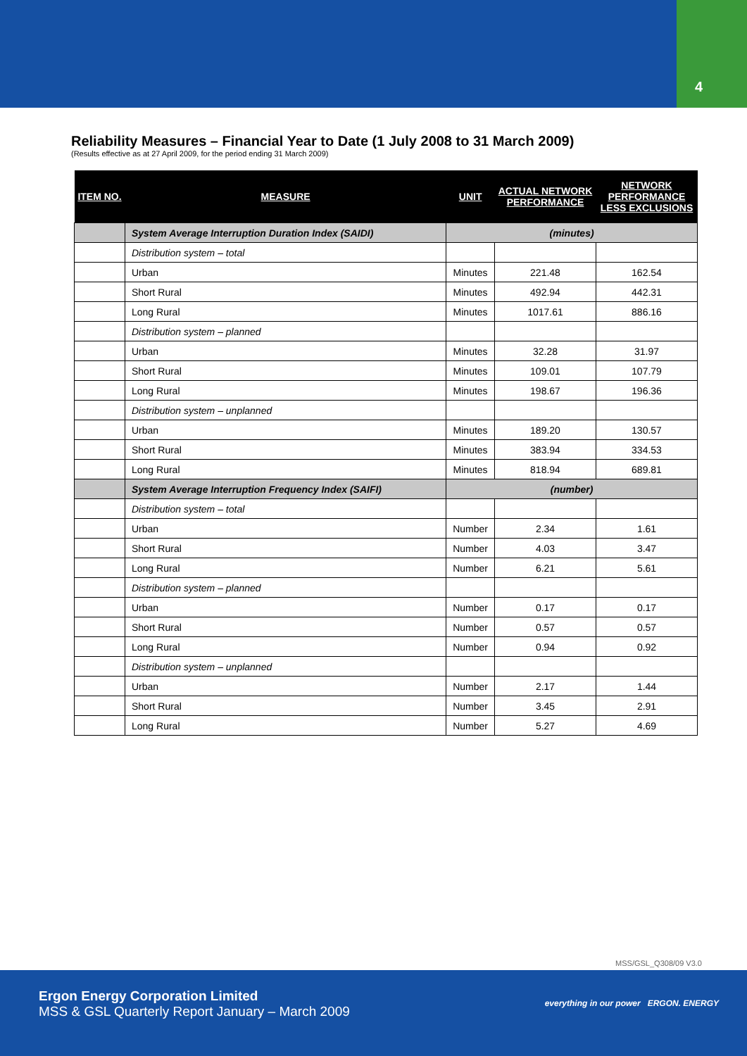4
Reliability Measures – Financial Year to Date (1 July 2008 to 31 March 2009)
(Results effective as at 27 April 2009, for the period ending 31 March 2009)
| ITEM NO. | MEASURE | UNIT | ACTUAL NETWORK PERFORMANCE | NETWORK PERFORMANCE LESS EXCLUSIONS |
| --- | --- | --- | --- | --- |
| | System Average Interruption Duration Index (SAIDI) | (minutes) | | |
| | Distribution system – total | | | |
| | Urban | Minutes | 221.48 | 162.54 |
| | Short Rural | Minutes | 492.94 | 442.31 |
| | Long Rural | Minutes | 1017.61 | 886.16 |
| | Distribution system – planned | | | |
| | Urban | Minutes | 32.28 | 31.97 |
| | Short Rural | Minutes | 109.01 | 107.79 |
| | Long Rural | Minutes | 198.67 | 196.36 |
| | Distribution system – unplanned | | | |
| | Urban | Minutes | 189.20 | 130.57 |
| | Short Rural | Minutes | 383.94 | 334.53 |
| | Long Rural | Minutes | 818.94 | 689.81 |
| | System Average Interruption Frequency Index (SAIFI) | (number) | | |
| | Distribution system – total | | | |
| | Urban | Number | 2.34 | 1.61 |
| | Short Rural | Number | 4.03 | 3.47 |
| | Long Rural | Number | 6.21 | 5.61 |
| | Distribution system – planned | | | |
| | Urban | Number | 0.17 | 0.17 |
| | Short Rural | Number | 0.57 | 0.57 |
| | Long Rural | Number | 0.94 | 0.92 |
| | Distribution system – unplanned | | | |
| | Urban | Number | 2.17 | 1.44 |
| | Short Rural | Number | 3.45 | 2.91 |
| | Long Rural | Number | 5.27 | 4.69 |
MSS/GSL_Q308/09 V3.0
Ergon Energy Corporation Limited
MSS & GSL Quarterly Report January – March 2009
everything in our power ERGON. ENERGY